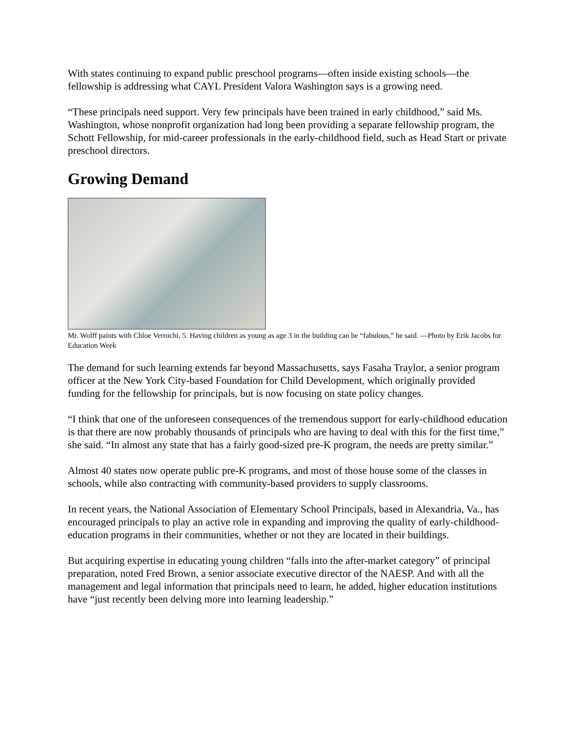With states continuing to expand public preschool programs—often inside existing schools—the fellowship is addressing what CAYL President Valora Washington says is a growing need.
“These principals need support. Very few principals have been trained in early childhood,” said Ms. Washington, whose nonprofit organization had long been providing a separate fellowship program, the Schott Fellowship, for mid-career professionals in the early-childhood field, such as Head Start or private preschool directors.
Growing Demand
Mr. Wolff paints with Chloe Verrochi, 5. Having children as young as age 3 in the building can be “fabulous,” he said. —Photo by Erik Jacobs for Education Week
The demand for such learning extends far beyond Massachusetts, says Fasaha Traylor, a senior program officer at the New York City-based Foundation for Child Development, which originally provided funding for the fellowship for principals, but is now focusing on state policy changes.
“I think that one of the unforeseen consequences of the tremendous support for early-childhood education is that there are now probably thousands of principals who are having to deal with this for the first time,” she said. “In almost any state that has a fairly good-sized pre-K program, the needs are pretty similar.”
Almost 40 states now operate public pre-K programs, and most of those house some of the classes in schools, while also contracting with community-based providers to supply classrooms.
In recent years, the National Association of Elementary School Principals, based in Alexandria, Va., has encouraged principals to play an active role in expanding and improving the quality of early-childhood-education programs in their communities, whether or not they are located in their buildings.
But acquiring expertise in educating young children “falls into the after-market category” of principal preparation, noted Fred Brown, a senior associate executive director of the NAESP. And with all the management and legal information that principals need to learn, he added, higher education institutions have “just recently been delving more into learning leadership.”